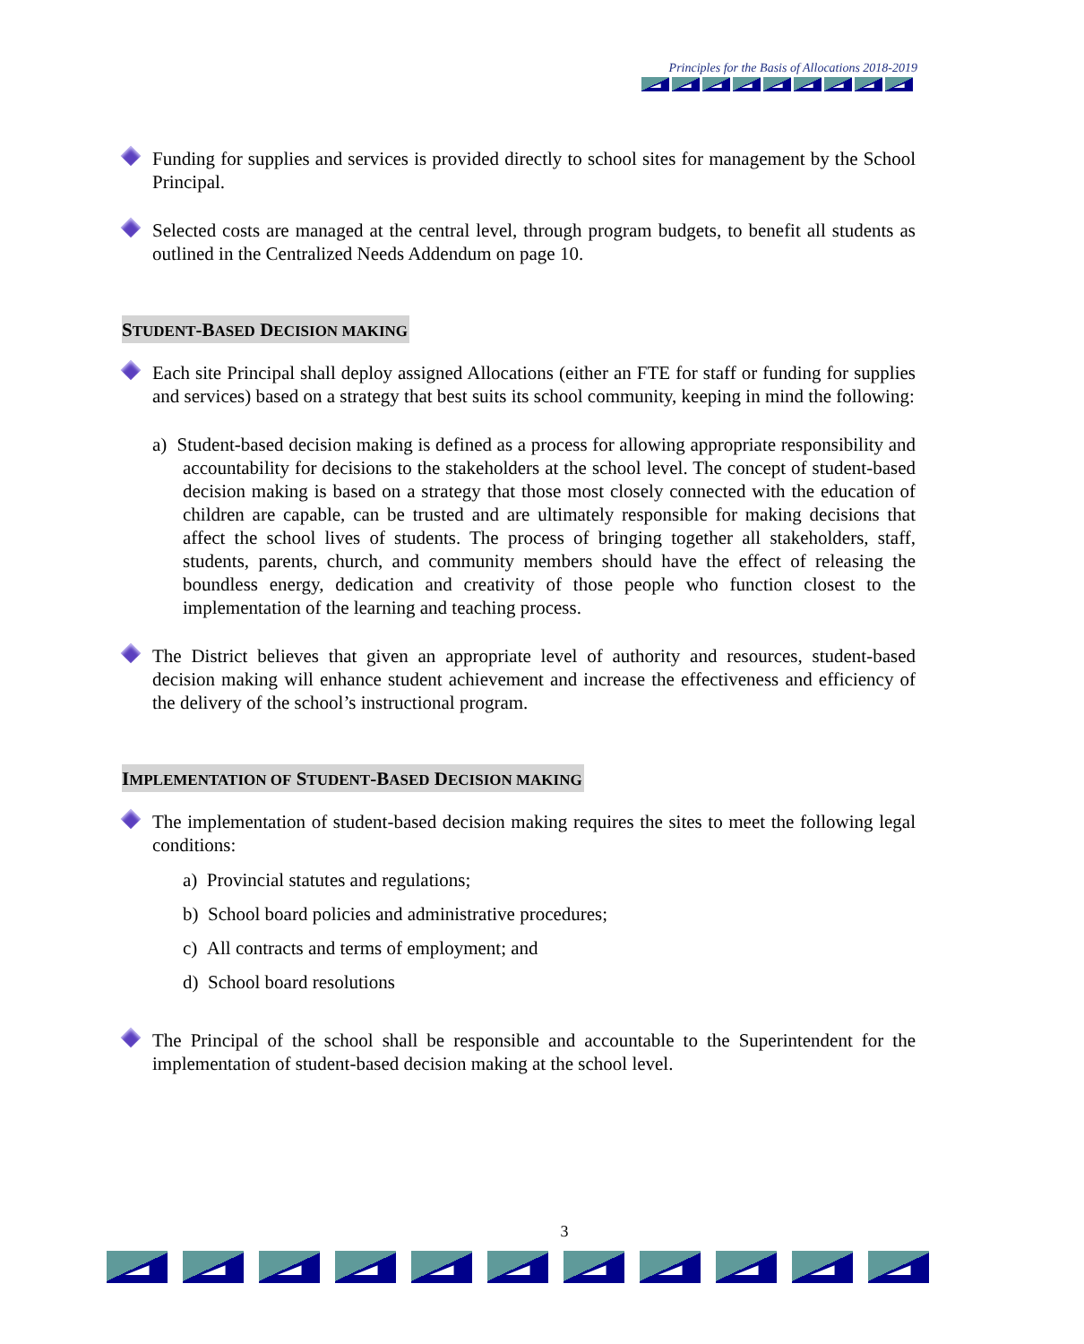Principles for the Basis of Allocations 2018-2019
Funding for supplies and services is provided directly to school sites for management by the School Principal.
Selected costs are managed at the central level, through program budgets, to benefit all students as outlined in the Centralized Needs Addendum on page 10.
STUDENT-BASED DECISION MAKING
Each site Principal shall deploy assigned Allocations (either an FTE for staff or funding for supplies and services) based on a strategy that best suits its school community, keeping in mind the following:
a) Student-based decision making is defined as a process for allowing appropriate responsibility and accountability for decisions to the stakeholders at the school level. The concept of student-based decision making is based on a strategy that those most closely connected with the education of children are capable, can be trusted and are ultimately responsible for making decisions that affect the school lives of students. The process of bringing together all stakeholders, staff, students, parents, church, and community members should have the effect of releasing the boundless energy, dedication and creativity of those people who function closest to the implementation of the learning and teaching process.
The District believes that given an appropriate level of authority and resources, student-based decision making will enhance student achievement and increase the effectiveness and efficiency of the delivery of the school’s instructional program.
IMPLEMENTATION OF STUDENT-BASED DECISION MAKING
The implementation of student-based decision making requires the sites to meet the following legal conditions:
a) Provincial statutes and regulations;
b) School board policies and administrative procedures;
c) All contracts and terms of employment; and
d) School board resolutions
The Principal of the school shall be responsible and accountable to the Superintendent for the implementation of student-based decision making at the school level.
3